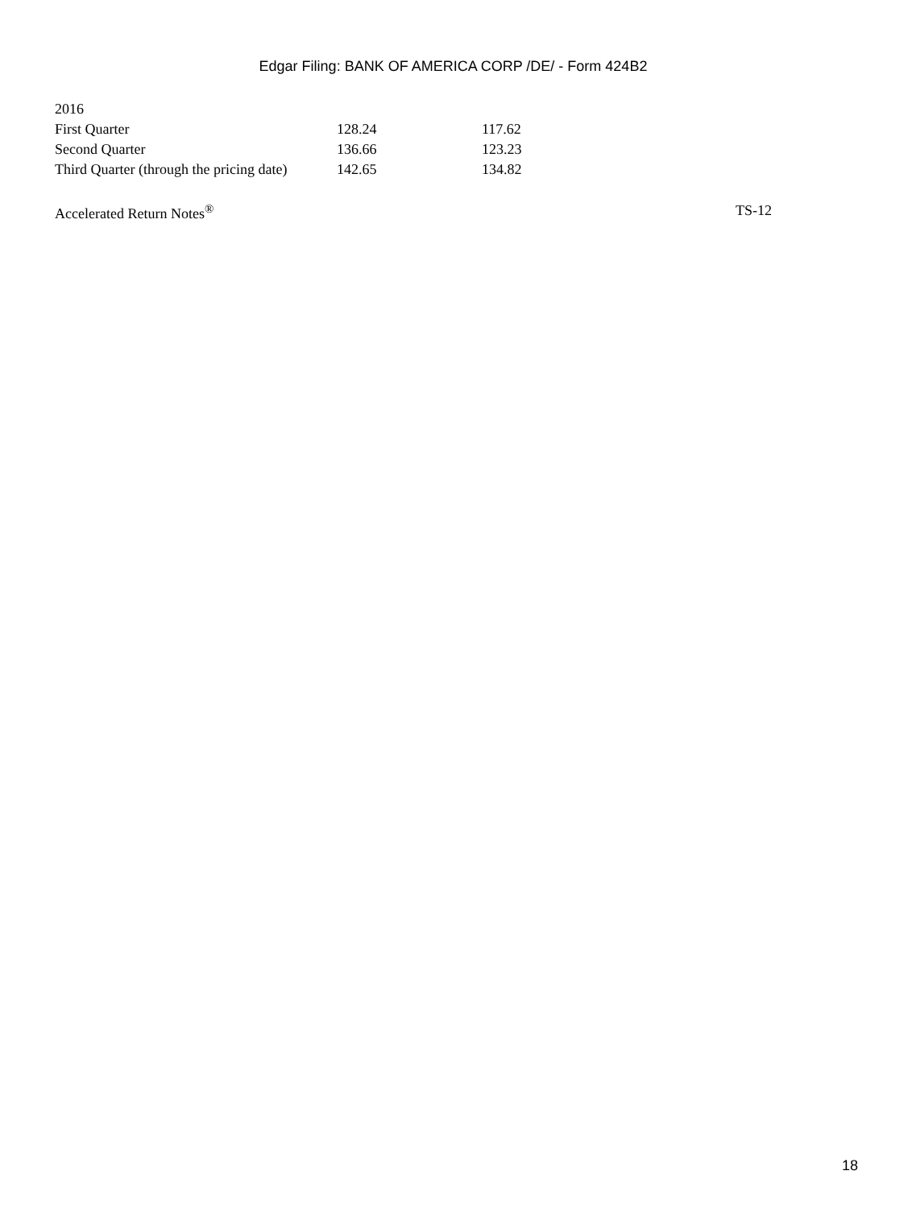Edgar Filing: BANK OF AMERICA CORP /DE/ - Form 424B2
| 2016 | | |
| First Quarter | 128.24 | 117.62 |
| Second Quarter | 136.66 | 123.23 |
| Third Quarter (through the pricing date) | 142.65 | 134.82 |
Accelerated Return Notes<sup>®</sup> TS-12
18